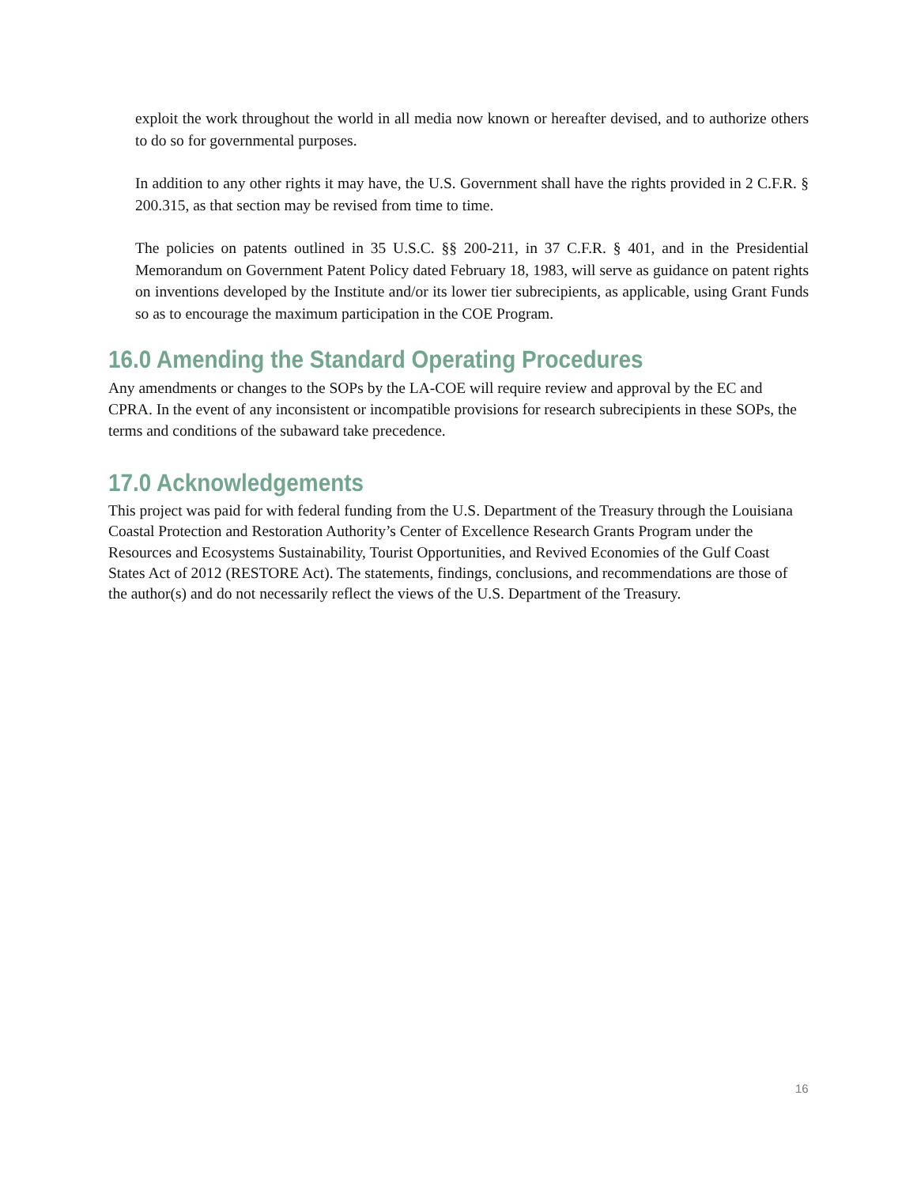exploit the work throughout the world in all media now known or hereafter devised, and to authorize others to do so for governmental purposes.
In addition to any other rights it may have, the U.S. Government shall have the rights provided in 2 C.F.R. § 200.315, as that section may be revised from time to time.
The policies on patents outlined in 35 U.S.C. §§ 200-211, in 37 C.F.R. § 401, and in the Presidential Memorandum on Government Patent Policy dated February 18, 1983, will serve as guidance on patent rights on inventions developed by the Institute and/or its lower tier subrecipients, as applicable, using Grant Funds so as to encourage the maximum participation in the COE Program.
16.0 Amending the Standard Operating Procedures
Any amendments or changes to the SOPs by the LA-COE will require review and approval by the EC and CPRA. In the event of any inconsistent or incompatible provisions for research subrecipients in these SOPs, the terms and conditions of the subaward take precedence.
17.0 Acknowledgements
This project was paid for with federal funding from the U.S. Department of the Treasury through the Louisiana Coastal Protection and Restoration Authority’s Center of Excellence Research Grants Program under the Resources and Ecosystems Sustainability, Tourist Opportunities, and Revived Economies of the Gulf Coast States Act of 2012 (RESTORE Act). The statements, findings, conclusions, and recommendations are those of the author(s) and do not necessarily reflect the views of the U.S. Department of the Treasury.
16